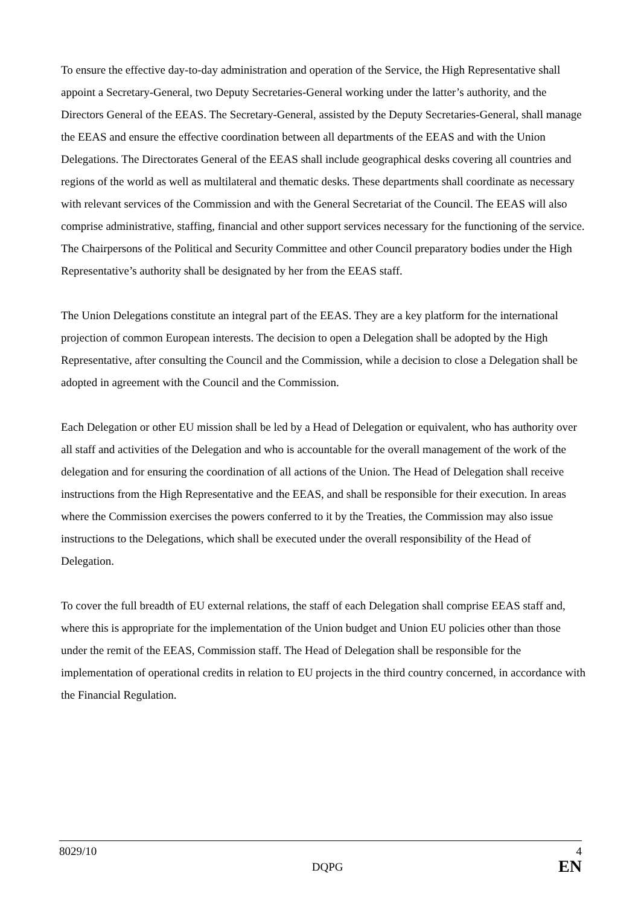To ensure the effective day-to-day administration and operation of the Service, the High Representative shall appoint a Secretary-General, two Deputy Secretaries-General working under the latter’s authority, and the Directors General of the EEAS. The Secretary-General, assisted by the Deputy Secretaries-General, shall manage the EEAS and ensure the effective coordination between all departments of the EEAS and with the Union Delegations. The Directorates General of the EEAS shall include geographical desks covering all countries and regions of the world as well as multilateral and thematic desks. These departments shall coordinate as necessary with relevant services of the Commission and with the General Secretariat of the Council. The EEAS will also comprise administrative, staffing, financial and other support services necessary for the functioning of the service. The Chairpersons of the Political and Security Committee and other Council preparatory bodies under the High Representative’s authority shall be designated by her from the EEAS staff.
The Union Delegations constitute an integral part of the EEAS. They are a key platform for the international projection of common European interests. The decision to open a Delegation shall be adopted by the High Representative, after consulting the Council and the Commission, while a decision to close a Delegation shall be adopted in agreement with the Council and the Commission.
Each Delegation or other EU mission shall be led by a Head of Delegation or equivalent, who has authority over all staff and activities of the Delegation and who is accountable for the overall management of the work of the delegation and for ensuring the coordination of all actions of the Union. The Head of Delegation shall receive instructions from the High Representative and the EEAS, and shall be responsible for their execution. In areas where the Commission exercises the powers conferred to it by the Treaties, the Commission may also issue instructions to the Delegations, which shall be executed under the overall responsibility of the Head of Delegation.
To cover the full breadth of EU external relations, the staff of each Delegation shall comprise EEAS staff and, where this is appropriate for the implementation of the Union budget and Union EU policies other than those under the remit of the EEAS, Commission staff. The Head of Delegation shall be responsible for the implementation of operational credits in relation to EU projects in the third country concerned, in accordance with the Financial Regulation.
8029/10
DQPG
4
EN